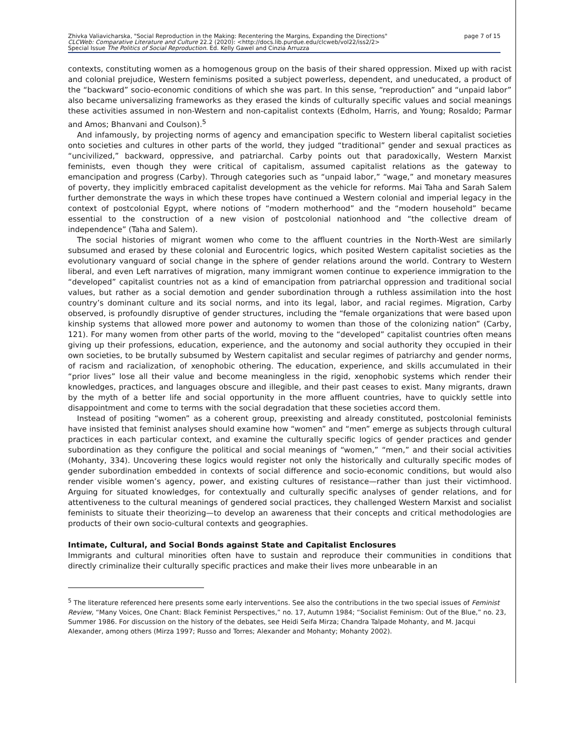Zhivka Valiavicharska, "Social Reproduction in the Making: Recentering the Margins, Expanding the Directions"
CLCWeb: Comparative Literature and Culture 22.2 (2020): <http://docs.lib.purdue.edu/clcweb/vol22/iss2/2>
Special Issue The Politics of Social Reproduction. Ed. Kelly Gawel and Cinzia Arruzza
page 7 of 15
contexts, constituting women as a homogenous group on the basis of their shared oppression. Mixed up with racist and colonial prejudice, Western feminisms posited a subject powerless, dependent, and uneducated, a product of the “backward” socio-economic conditions of which she was part. In this sense, “reproduction” and “unpaid labor” also became universalizing frameworks as they erased the kinds of culturally specific values and social meanings these activities assumed in non-Western and non-capitalist contexts (Edholm, Harris, and Young; Rosaldo; Parmar and Amos; Bhanvani and Coulson).<sup>5</sup>
And infamously, by projecting norms of agency and emancipation specific to Western liberal capitalist societies onto societies and cultures in other parts of the world, they judged “traditional” gender and sexual practices as “uncivilized,” backward, oppressive, and patriarchal. Carby points out that paradoxically, Western Marxist feminists, even though they were critical of capitalism, assumed capitalist relations as the gateway to emancipation and progress (Carby). Through categories such as “unpaid labor,” “wage,” and monetary measures of poverty, they implicitly embraced capitalist development as the vehicle for reforms. Mai Taha and Sarah Salem further demonstrate the ways in which these tropes have continued a Western colonial and imperial legacy in the context of postcolonial Egypt, where notions of “modern motherhood” and the “modern household” became essential to the construction of a new vision of postcolonial nationhood and “the collective dream of independence” (Taha and Salem).
The social histories of migrant women who come to the affluent countries in the North-West are similarly subsumed and erased by these colonial and Eurocentric logics, which posited Western capitalist societies as the evolutionary vanguard of social change in the sphere of gender relations around the world. Contrary to Western liberal, and even Left narratives of migration, many immigrant women continue to experience immigration to the “developed” capitalist countries not as a kind of emancipation from patriarchal oppression and traditional social values, but rather as a social demotion and gender subordination through a ruthless assimilation into the host country’s dominant culture and its social norms, and into its legal, labor, and racial regimes. Migration, Carby observed, is profoundly disruptive of gender structures, including the “female organizations that were based upon kinship systems that allowed more power and autonomy to women than those of the colonizing nation” (Carby, 121). For many women from other parts of the world, moving to the “developed” capitalist countries often means giving up their professions, education, experience, and the autonomy and social authority they occupied in their own societies, to be brutally subsumed by Western capitalist and secular regimes of patriarchy and gender norms, of racism and racialization, of xenophobic othering. The education, experience, and skills accumulated in their “prior lives” lose all their value and become meaningless in the rigid, xenophobic systems which render their knowledges, practices, and languages obscure and illegible, and their past ceases to exist. Many migrants, drawn by the myth of a better life and social opportunity in the more affluent countries, have to quickly settle into disappointment and come to terms with the social degradation that these societies accord them.
Instead of positing “women” as a coherent group, preexisting and already constituted, postcolonial feminists have insisted that feminist analyses should examine how “women” and “men” emerge as subjects through cultural practices in each particular context, and examine the culturally specific logics of gender practices and gender subordination as they configure the political and social meanings of “women,” “men,” and their social activities (Mohanty, 334). Uncovering these logics would register not only the historically and culturally specific modes of gender subordination embedded in contexts of social difference and socio-economic conditions, but would also render visible women’s agency, power, and existing cultures of resistance—rather than just their victimhood. Arguing for situated knowledges, for contextually and culturally specific analyses of gender relations, and for attentiveness to the cultural meanings of gendered social practices, they challenged Western Marxist and socialist feminists to situate their theorizing—to develop an awareness that their concepts and critical methodologies are products of their own socio-cultural contexts and geographies.
Intimate, Cultural, and Social Bonds against State and Capitalist Enclosures
Immigrants and cultural minorities often have to sustain and reproduce their communities in conditions that directly criminalize their culturally specific practices and make their lives more unbearable in an
<sup>5</sup> The literature referenced here presents some early interventions. See also the contributions in the two special issues of Feminist Review, “Many Voices, One Chant: Black Feminist Perspectives,” no. 17, Autumn 1984; “Socialist Feminism: Out of the Blue,” no. 23, Summer 1986. For discussion on the history of the debates, see Heidi Seifa Mirza; Chandra Talpade Mohanty, and M. Jacqui Alexander, among others (Mirza 1997; Russo and Torres; Alexander and Mohanty; Mohanty 2002).